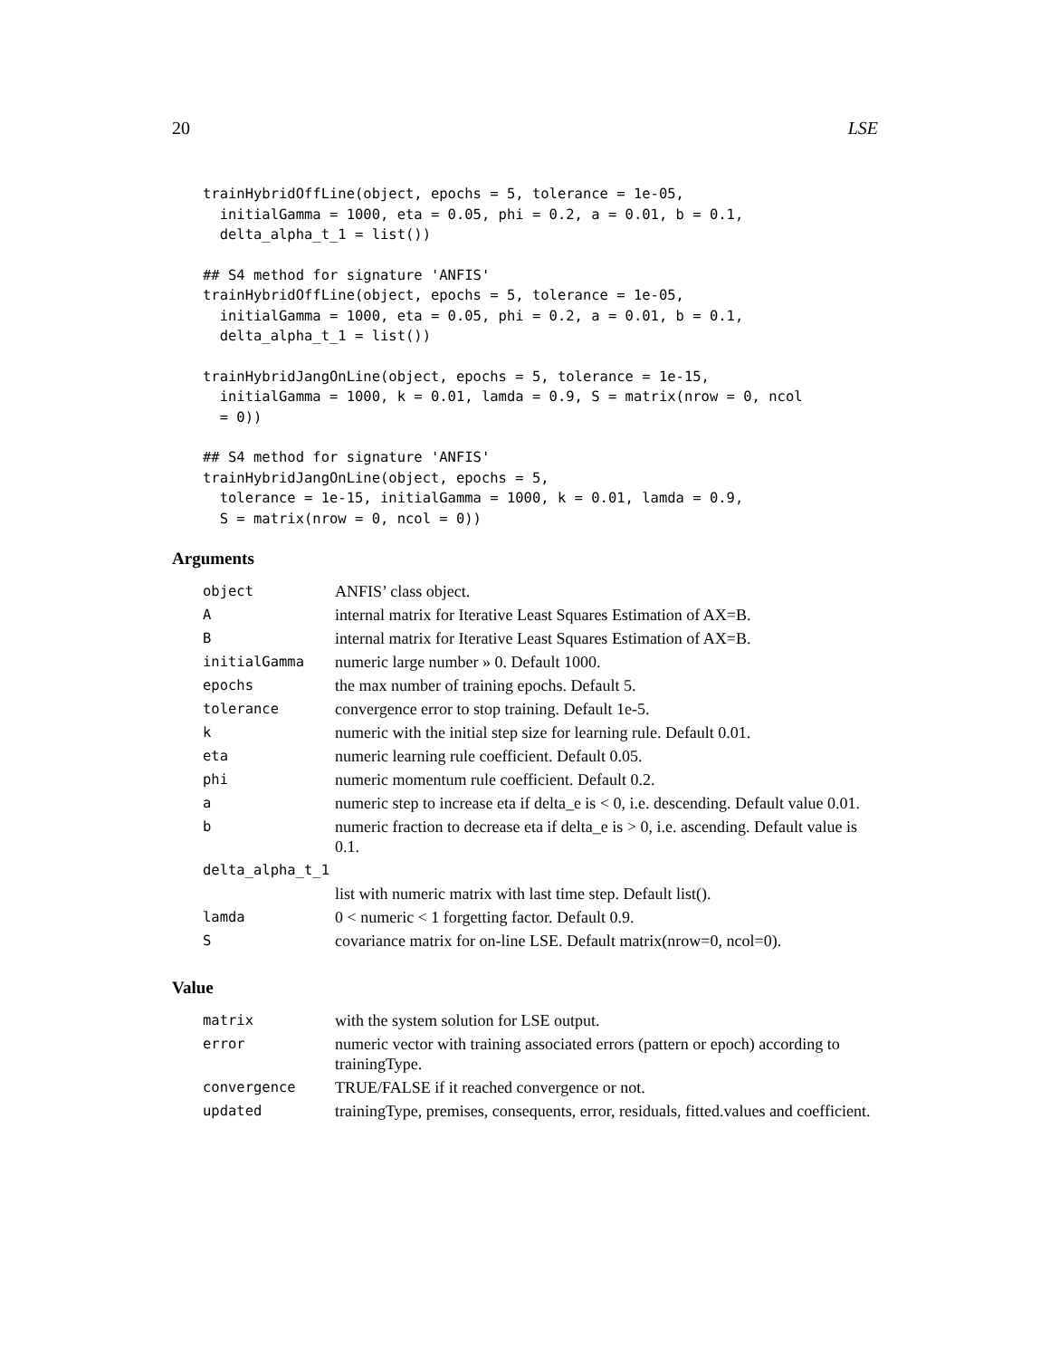20 LSE
trainHybridOffLine(object, epochs = 5, tolerance = 1e-05,
  initialGamma = 1000, eta = 0.05, phi = 0.2, a = 0.01, b = 0.1,
  delta_alpha_t_1 = list())
## S4 method for signature 'ANFIS'
trainHybridOffLine(object, epochs = 5, tolerance = 1e-05,
  initialGamma = 1000, eta = 0.05, phi = 0.2, a = 0.01, b = 0.1,
  delta_alpha_t_1 = list())
trainHybridJangOnLine(object, epochs = 5, tolerance = 1e-15,
  initialGamma = 1000, k = 0.01, lamda = 0.9, S = matrix(nrow = 0, ncol
  = 0))
## S4 method for signature 'ANFIS'
trainHybridJangOnLine(object, epochs = 5,
  tolerance = 1e-15, initialGamma = 1000, k = 0.01, lamda = 0.9,
  S = matrix(nrow = 0, ncol = 0))
Arguments
| object | ANFIS’ class object. |
| A | internal matrix for Iterative Least Squares Estimation of AX=B. |
| B | internal matrix for Iterative Least Squares Estimation of AX=B. |
| initialGamma | numeric large number » 0. Default 1000. |
| epochs | the max number of training epochs. Default 5. |
| tolerance | convergence error to stop training. Default 1e-5. |
| k | numeric with the initial step size for learning rule. Default 0.01. |
| eta | numeric learning rule coefficient. Default 0.05. |
| phi | numeric momentum rule coefficient. Default 0.2. |
| a | numeric step to increase eta if delta_e is < 0, i.e. descending. Default value 0.01. |
| b | numeric fraction to decrease eta if delta_e is > 0, i.e. ascending. Default value is 0.1. |
| delta_alpha_t_1 | |
| | list with numeric matrix with last time step. Default list(). |
| lamda | 0 < numeric < 1 forgetting factor. Default 0.9. |
| S | covariance matrix for on-line LSE. Default matrix(nrow=0, ncol=0). |
Value
| matrix | with the system solution for LSE output. |
| error | numeric vector with training associated errors (pattern or epoch) according to trainingType. |
| convergence | TRUE/FALSE if it reached convergence or not. |
| updated | trainingType, premises, consequents, error, residuals, fitted.values and coefficient. |